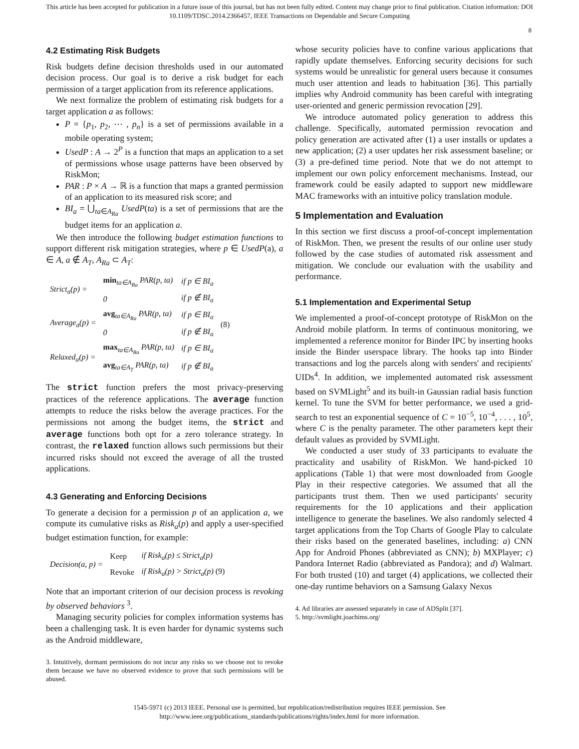This article has been accepted for publication in a future issue of this journal, but has not been fully edited. Content may change prior to final publication. Citation information: DOI
10.1109/TDSC.2014.2366457, IEEE Transactions on Dependable and Secure Computing
8
4.2 Estimating Risk Budgets
Risk budgets define decision thresholds used in our automated decision process. Our goal is to derive a risk budget for each permission of a target application from its reference applications.
We next formalize the problem of estimating risk budgets for a target application a as follows:
P = {p<sub>1</sub>, p<sub>2</sub>, ⋯ , p<sub>n</sub>} is a set of permissions available in a mobile operating system;
UsedP : A → 2<sup>P</sup> is a function that maps an application to a set of permissions whose usage patterns have been observed by RiskMon;
PAR : P × A → ℝ is a function that maps a granted permission of an application to its measured risk score; and
BI<sub>a</sub> = ⋃<sub>ta∈A<sub>Ra</sub></sub> UsedP(ta) is a set of permissions that are the budget items for an application a.
We then introduce the following budget estimation functions to support different risk mitigation strategies, where p ∈ UsedP(a), a ∈ A, a ∉ A<sub>T</sub>, A<sub>Ra</sub> ⊂ A<sub>T</sub>:
| Strict<sub>a</sub>(p) = | min<sub>ta∈A<sub>Ra</sub></sub> PAR(p, ta) | if p ∈ BI<sub>a</sub> | (8) |
| | 0 | if p ∉ BI<sub>a</sub> | |
| Average<sub>a</sub>(p) = | avg<sub>ta∈A<sub>Ra</sub></sub> PAR(p, ta) | if p ∈ BI<sub>a</sub> | |
| | 0 | if p ∉ BI<sub>a</sub> | |
| Relaxed<sub>a</sub>(p) = | max<sub>ta∈A<sub>Ra</sub></sub> PAR(p, ta) | if p ∈ BI<sub>a</sub> | |
| | avg<sub>ta∈A<sub>T</sub></sub> PAR(p, ta) | if p ∉ BI<sub>a</sub> | |
The strict function prefers the most privacy-preserving practices of the reference applications. The average function attempts to reduce the risks below the average practices. For the permissions not among the budget items, the strict and average functions both opt for a zero tolerance strategy. In contrast, the relaxed function allows such permissions but their incurred risks should not exceed the average of all the trusted applications.
4.3 Generating and Enforcing Decisions
To generate a decision for a permission p of an application a, we compute its cumulative risks as Risk<sub>a</sub>(p) and apply a user-specified budget estimation function, for example:
| Decision(a, p) = | Keep | if Risk<sub>a</sub>(p) ≤ Strict<sub>a</sub>(p) | |
| | Revoke | if Risk<sub>a</sub>(p) > Strict<sub>a</sub>(p) (9) | |
Note that an important criterion of our decision process is revoking by observed behaviors <sup>3</sup>.
Managing security policies for complex information systems has been a challenging task. It is even harder for dynamic systems such as the Android middleware,
3. Intuitively, dormant permissions do not incur any risks so we choose not to revoke them because we have no observed evidence to prove that such permissions will be abused.
whose security policies have to confine various applications that rapidly update themselves. Enforcing security decisions for such systems would be unrealistic for general users because it consumes much user attention and leads to habituation [36]. This partially implies why Android community has been careful with integrating user-oriented and generic permission revocation [29].
We introduce automated policy generation to address this challenge. Specifically, automated permission revocation and policy generation are activated after (1) a user installs or updates a new application; (2) a user updates her risk assessment baseline; or (3) a pre-defined time period. Note that we do not attempt to implement our own policy enforcement mechanisms. Instead, our framework could be easily adapted to support new middleware MAC frameworks with an intuitive policy translation module.
5 Implementation and Evaluation
In this section we first discuss a proof-of-concept implementation of RiskMon. Then, we present the results of our online user study followed by the case studies of automated risk assessment and mitigation. We conclude our evaluation with the usability and performance.
5.1 Implementation and Experimental Setup
We implemented a proof-of-concept prototype of RiskMon on the Android mobile platform. In terms of continuous monitoring, we implemented a reference monitor for Binder IPC by inserting hooks inside the Binder userspace library. The hooks tap into Binder transactions and log the parcels along with senders' and recipients' UIDs<sup>4</sup>. In addition, we implemented automated risk assessment based on SVMLight<sup>5</sup> and its built-in Gaussian radial basis function kernel. To tune the SVM for better performance, we used a grid-search to test an exponential sequence of C = 10<sup>−5</sup>, 10<sup>−4</sup>, . . . , 10<sup>5</sup>, where C is the penalty parameter. The other parameters kept their default values as provided by SVMLight.
We conducted a user study of 33 participants to evaluate the practicality and usability of RiskMon. We hand-picked 10 applications (Table 1) that were most downloaded from Google Play in their respective categories. We assumed that all the participants trust them. Then we used participants' security requirements for the 10 applications and their application intelligence to generate the baselines. We also randomly selected 4 target applications from the Top Charts of Google Play to calculate their risks based on the generated baselines, including: a) CNN App for Android Phones (abbreviated as CNN); b) MXPlayer; c) Pandora Internet Radio (abbreviated as Pandora); and d) Walmart. For both trusted (10) and target (4) applications, we collected their one-day runtime behaviors on a Samsung Galaxy Nexus
4. Ad libraries are assessed separately in case of ADSplit [37].
5. http://svmlight.joachims.org/
1545-5971 (c) 2013 IEEE. Personal use is permitted, but republication/redistribution requires IEEE permission. See
http://www.ieee.org/publications_standards/publications/rights/index.html for more information.